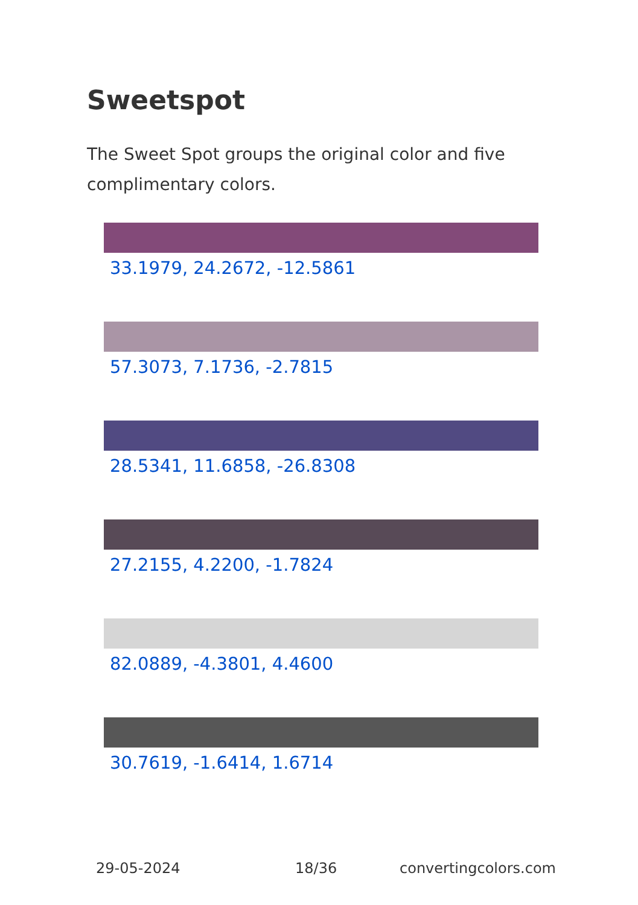Sweetspot
The Sweet Spot groups the original color and five complimentary colors.
33.1979, 24.2672, -12.5861
57.3073, 7.1736, -2.7815
28.5341, 11.6858, -26.8308
27.2155, 4.2200, -1.7824
82.0889, -4.3801, 4.4600
30.7619, -1.6414, 1.6714
29-05-2024 18/36 convertingcolors.com